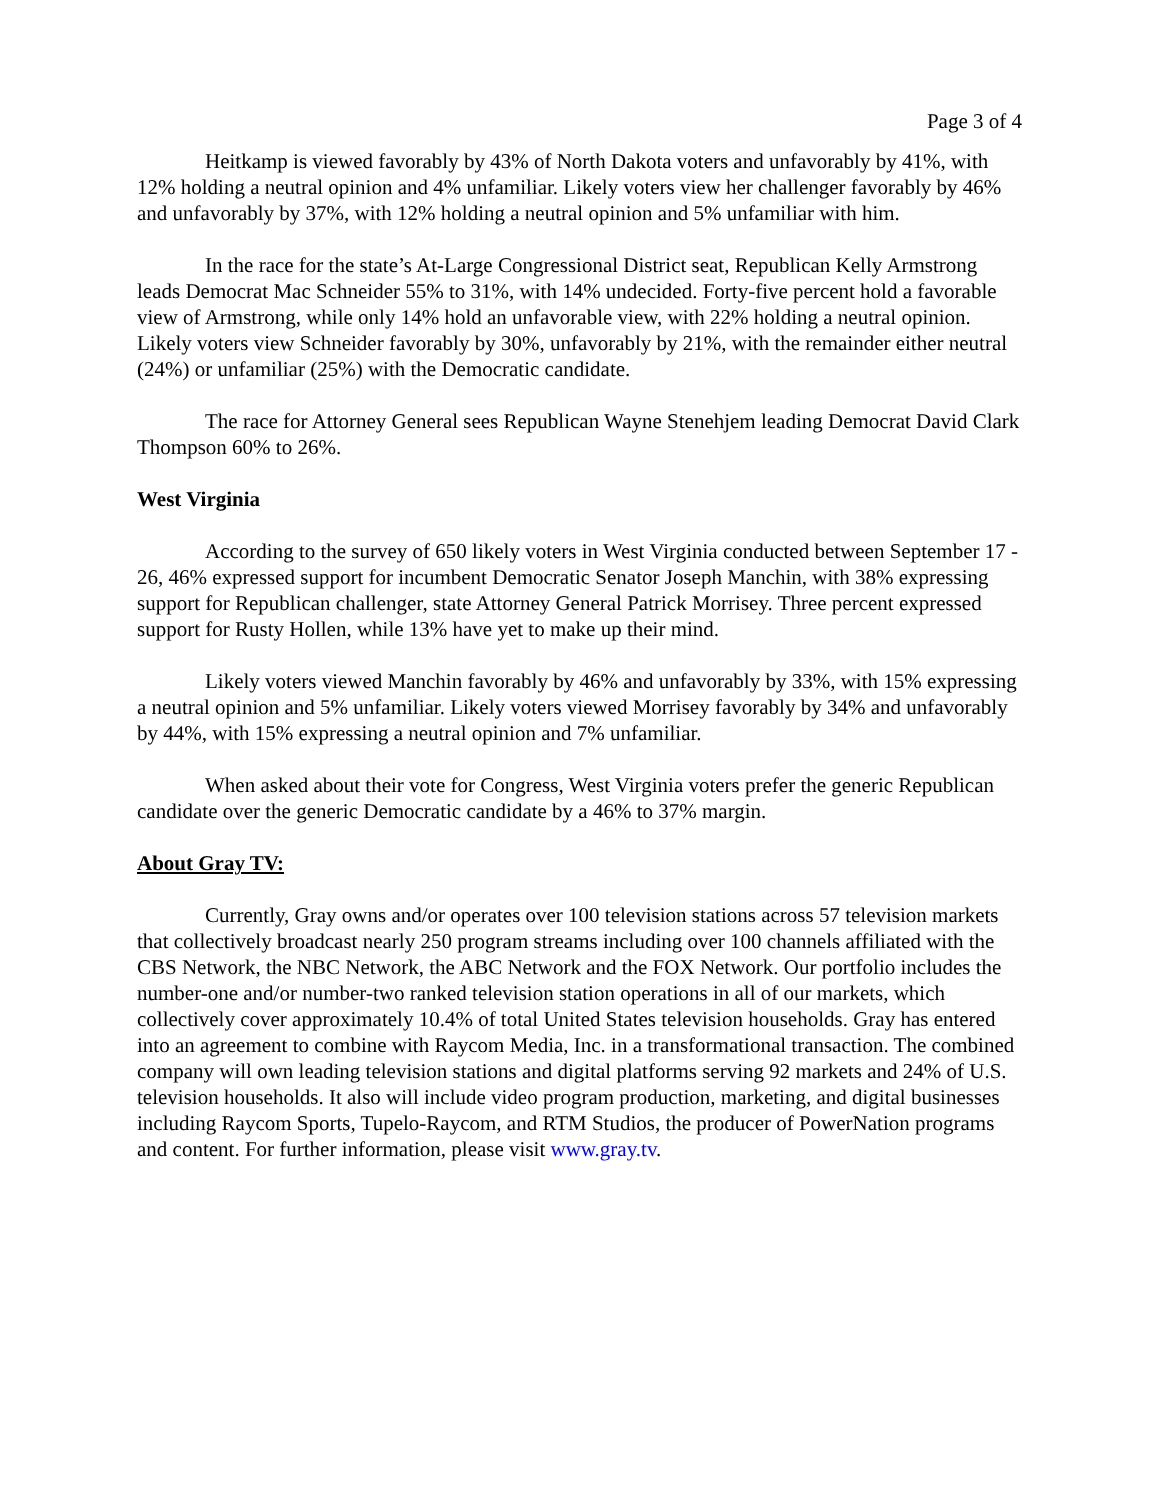Page 3 of 4
Heitkamp is viewed favorably by 43% of North Dakota voters and unfavorably by 41%, with 12% holding a neutral opinion and 4% unfamiliar. Likely voters view her challenger favorably by 46% and unfavorably by 37%, with 12% holding a neutral opinion and 5% unfamiliar with him.
In the race for the state’s At-Large Congressional District seat, Republican Kelly Armstrong leads Democrat Mac Schneider 55% to 31%, with 14% undecided. Forty-five percent hold a favorable view of Armstrong, while only 14% hold an unfavorable view, with 22% holding a neutral opinion. Likely voters view Schneider favorably by 30%, unfavorably by 21%, with the remainder either neutral (24%) or unfamiliar (25%) with the Democratic candidate.
The race for Attorney General sees Republican Wayne Stenehjem leading Democrat David Clark Thompson 60% to 26%.
West Virginia
According to the survey of 650 likely voters in West Virginia conducted between September 17 - 26, 46% expressed support for incumbent Democratic Senator Joseph Manchin, with 38% expressing support for Republican challenger, state Attorney General Patrick Morrisey. Three percent expressed support for Rusty Hollen, while 13% have yet to make up their mind.
Likely voters viewed Manchin favorably by 46% and unfavorably by 33%, with 15% expressing a neutral opinion and 5% unfamiliar. Likely voters viewed Morrisey favorably by 34% and unfavorably by 44%, with 15% expressing a neutral opinion and 7% unfamiliar.
When asked about their vote for Congress, West Virginia voters prefer the generic Republican candidate over the generic Democratic candidate by a 46% to 37% margin.
About Gray TV:
Currently, Gray owns and/or operates over 100 television stations across 57 television markets that collectively broadcast nearly 250 program streams including over 100 channels affiliated with the CBS Network, the NBC Network, the ABC Network and the FOX Network. Our portfolio includes the number-one and/or number-two ranked television station operations in all of our markets, which collectively cover approximately 10.4% of total United States television households. Gray has entered into an agreement to combine with Raycom Media, Inc. in a transformational transaction. The combined company will own leading television stations and digital platforms serving 92 markets and 24% of U.S. television households. It also will include video program production, marketing, and digital businesses including Raycom Sports, Tupelo-Raycom, and RTM Studios, the producer of PowerNation programs and content. For further information, please visit www.gray.tv.